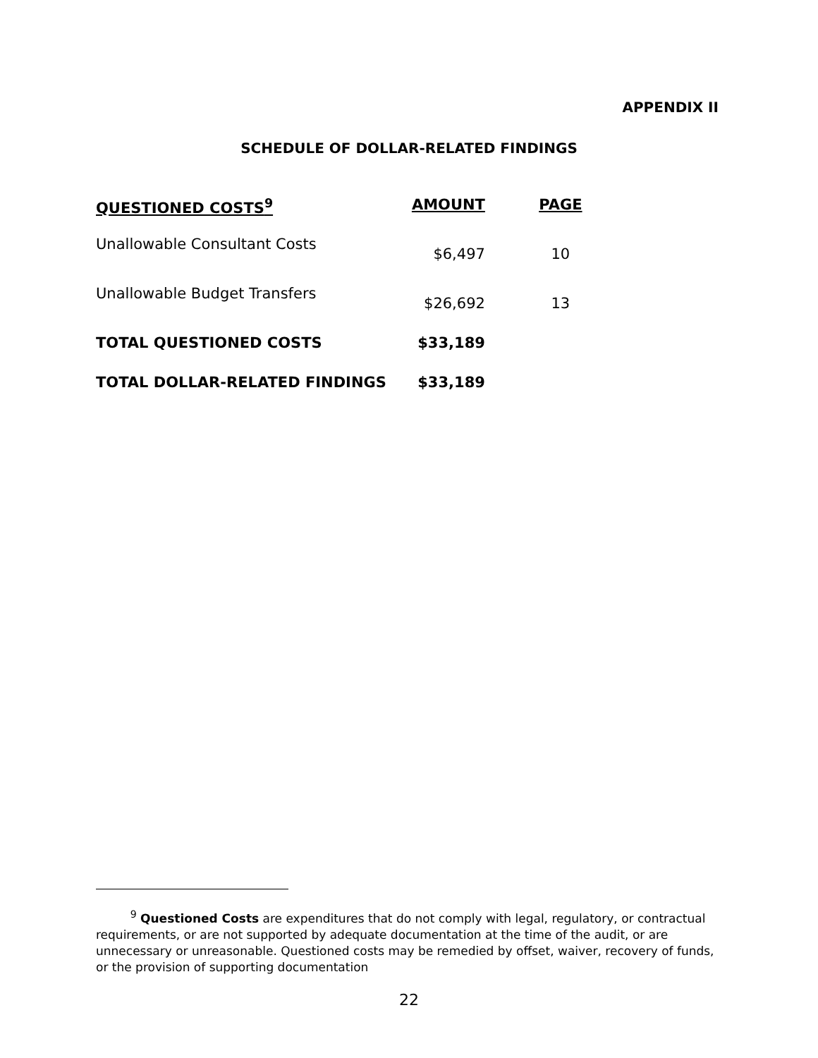APPENDIX II
SCHEDULE OF DOLLAR-RELATED FINDINGS
| QUESTIONED COSTS<sup>9</sup> | AMOUNT | PAGE |
| --- | --- | --- |
| Unallowable Consultant Costs | $6,497 | 10 |
| Unallowable Budget Transfers | $26,692 | 13 |
| TOTAL QUESTIONED COSTS | $33,189 | |
| TOTAL DOLLAR-RELATED FINDINGS | $33,189 | |
<sup>9</sup> Questioned Costs are expenditures that do not comply with legal, regulatory, or contractual requirements, or are not supported by adequate documentation at the time of the audit, or are unnecessary or unreasonable. Questioned costs may be remedied by offset, waiver, recovery of funds, or the provision of supporting documentation
22